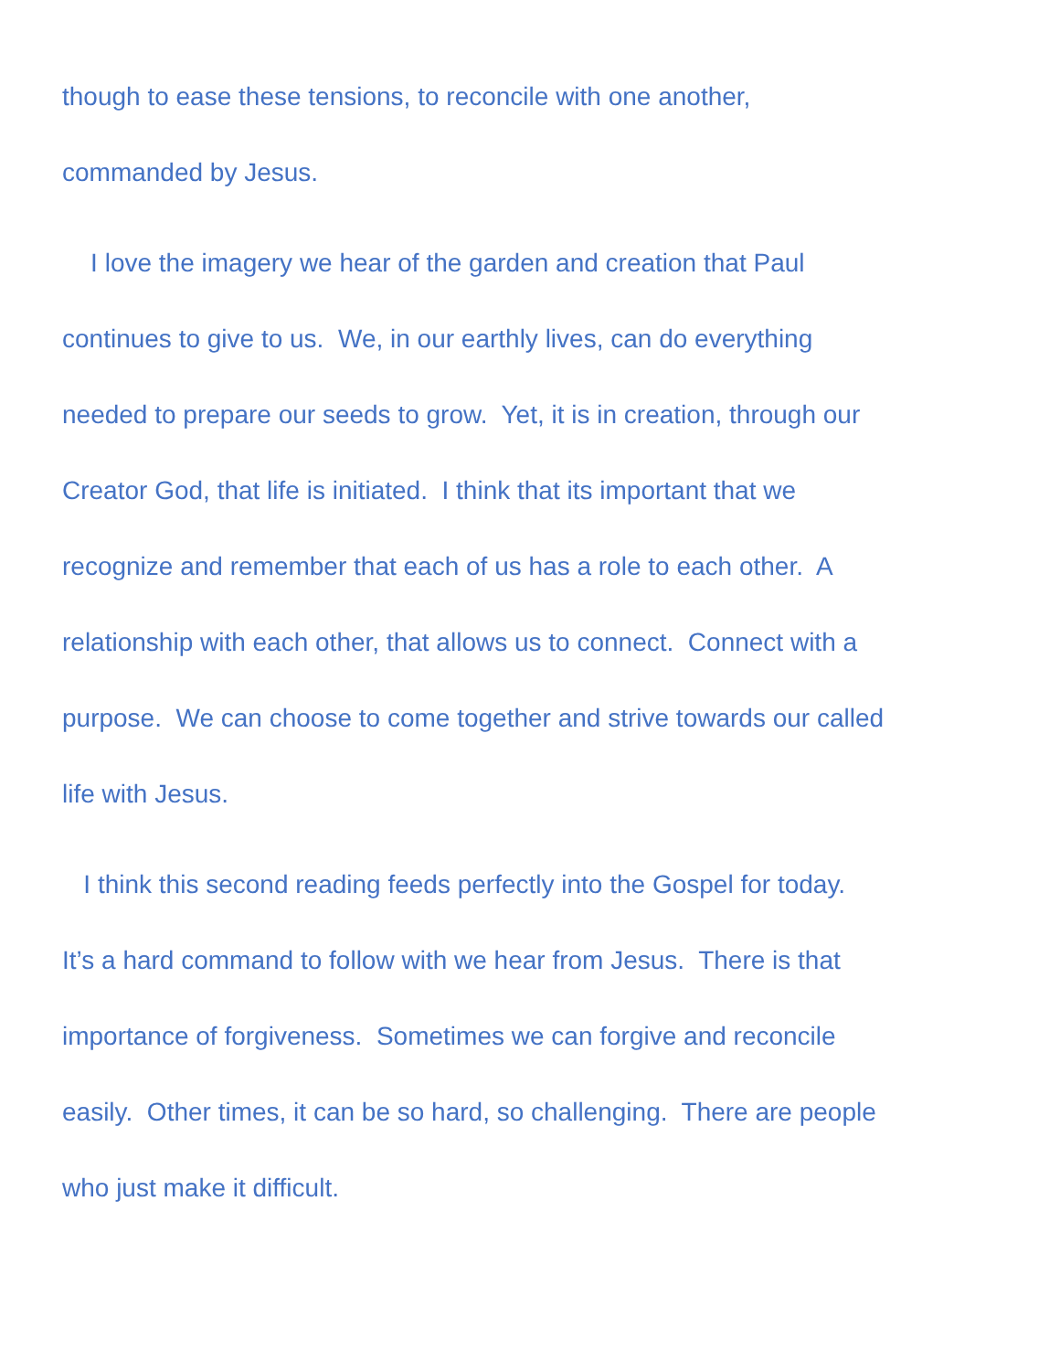though to ease these tensions, to reconcile with one another,
commanded by Jesus.
I love the imagery we hear of the garden and creation that Paul
continues to give to us. We, in our earthly lives, can do everything
needed to prepare our seeds to grow. Yet, it is in creation, through our
Creator God, that life is initiated. I think that its important that we
recognize and remember that each of us has a role to each other. A
relationship with each other, that allows us to connect. Connect with a
purpose. We can choose to come together and strive towards our called
life with Jesus.
I think this second reading feeds perfectly into the Gospel for today.
It’s a hard command to follow with we hear from Jesus. There is that
importance of forgiveness. Sometimes we can forgive and reconcile
easily. Other times, it can be so hard, so challenging. There are people
who just make it difficult.